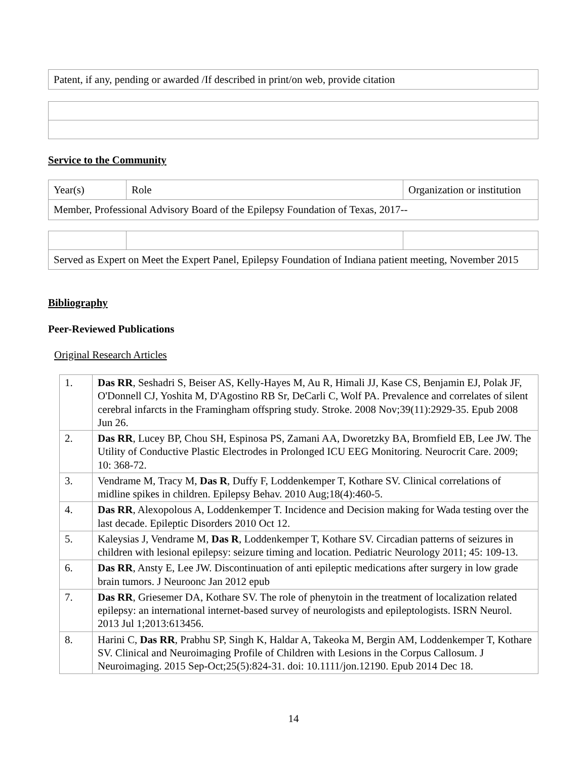| Patent, if any, pending or awarded /If described in print/on web, provide citation |
Service to the Community
| Year(s) | Role | Organization or institution |
| Member, Professional Advisory Board of the Epilepsy Foundation of Texas, 2017-- | | |
| Served as Expert on Meet the Expert Panel, Epilepsy Foundation of Indiana patient meeting, November 2015 | | |
Bibliography
Peer-Reviewed Publications
Original Research Articles
| 1. | Das RR , Seshadri S, Beiser AS, Kelly-Hayes M, Au R, Himali JJ, Kase CS, Benjamin EJ, Polak JF, O'Donnell CJ, Yoshita M, D'Agostino RB Sr, DeCarli C, Wolf PA. Prevalence and correlates of silent cerebral infarcts in the Framingham offspring study. Stroke. 2008 Nov;39(11):2929-35. Epub 2008 Jun 26. |
| 2. | Das RR , Lucey BP, Chou SH, Espinosa PS, Zamani AA, Dworetzky BA, Bromfield EB, Lee JW. The Utility of Conductive Plastic Electrodes in Prolonged ICU EEG Monitoring. Neurocrit Care. 2009; 10: 368-72. |
| 3. | Vendrame M, Tracy M, Das R , Duffy F, Loddenkemper T, Kothare SV. Clinical correlations of midline spikes in children. Epilepsy Behav. 2010 Aug;18(4):460-5. |
| 4. | Das RR , Alexopolous A, Loddenkemper T. Incidence and Decision making for Wada testing over the last decade. Epileptic Disorders 2010 Oct 12. |
| 5. | Kaleysias J, Vendrame M, Das R , Loddenkemper T, Kothare SV. Circadian patterns of seizures in children with lesional epilepsy: seizure timing and location. Pediatric Neurology 2011; 45: 109-13. |
| 6. | Das RR , Ansty E, Lee JW. Discontinuation of anti epileptic medications after surgery in low grade brain tumors. J Neuroonc Jan 2012 epub |
| 7. | Das RR , Griesemer DA, Kothare SV. The role of phenytoin in the treatment of localization related epilepsy: an international internet-based survey of neurologists and epileptologists. ISRN Neurol. 2013 Jul 1;2013:613456. |
| 8. | Harini C, Das RR , Prabhu SP, Singh K, Haldar A, Takeoka M, Bergin AM, Loddenkemper T, Kothare SV. Clinical and Neuroimaging Profile of Children with Lesions in the Corpus Callosum. J Neuroimaging. 2015 Sep-Oct;25(5):824-31. doi: 10.1111/jon.12190. Epub 2014 Dec 18. |
14